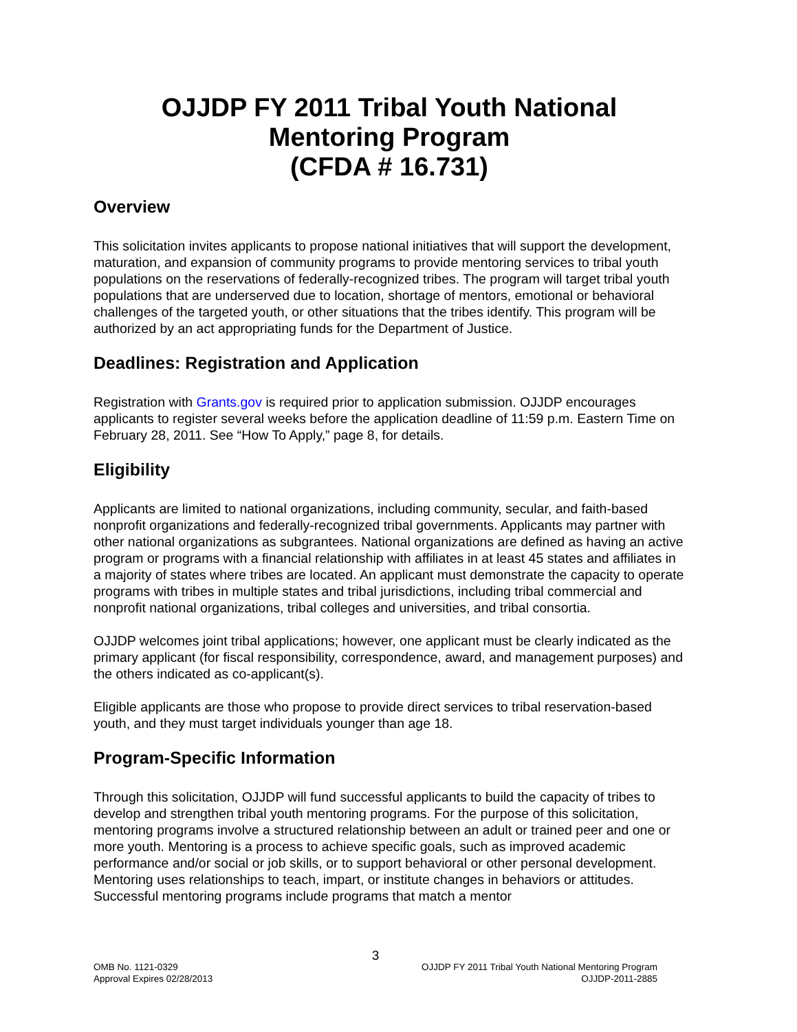OJJDP FY 2011 Tribal Youth National
Mentoring Program
(CFDA # 16.731)
Overview
This solicitation invites applicants to propose national initiatives that will support the development, maturation, and expansion of community programs to provide mentoring services to tribal youth populations on the reservations of federally-recognized tribes. The program will target tribal youth populations that are underserved due to location, shortage of mentors, emotional or behavioral challenges of the targeted youth, or other situations that the tribes identify. This program will be authorized by an act appropriating funds for the Department of Justice.
Deadlines: Registration and Application
Registration with Grants.gov is required prior to application submission. OJJDP encourages applicants to register several weeks before the application deadline of 11:59 p.m. Eastern Time on February 28, 2011. See “How To Apply,” page 8, for details.
Eligibility
Applicants are limited to national organizations, including community, secular, and faith-based nonprofit organizations and federally-recognized tribal governments. Applicants may partner with other national organizations as subgrantees. National organizations are defined as having an active program or programs with a financial relationship with affiliates in at least 45 states and affiliates in a majority of states where tribes are located. An applicant must demonstrate the capacity to operate programs with tribes in multiple states and tribal jurisdictions, including tribal commercial and nonprofit national organizations, tribal colleges and universities, and tribal consortia.
OJJDP welcomes joint tribal applications; however, one applicant must be clearly indicated as the primary applicant (for fiscal responsibility, correspondence, award, and management purposes) and the others indicated as co-applicant(s).
Eligible applicants are those who propose to provide direct services to tribal reservation-based youth, and they must target individuals younger than age 18.
Program-Specific Information
Through this solicitation, OJJDP will fund successful applicants to build the capacity of tribes to develop and strengthen tribal youth mentoring programs. For the purpose of this solicitation, mentoring programs involve a structured relationship between an adult or trained peer and one or more youth. Mentoring is a process to achieve specific goals, such as improved academic performance and/or social or job skills, or to support behavioral or other personal development. Mentoring uses relationships to teach, impart, or institute changes in behaviors or attitudes. Successful mentoring programs include programs that match a mentor
3
OMB No. 1121-0329
Approval Expires 02/28/2013
OJJDP FY 2011 Tribal Youth National Mentoring Program
OJJDP-2011-2885